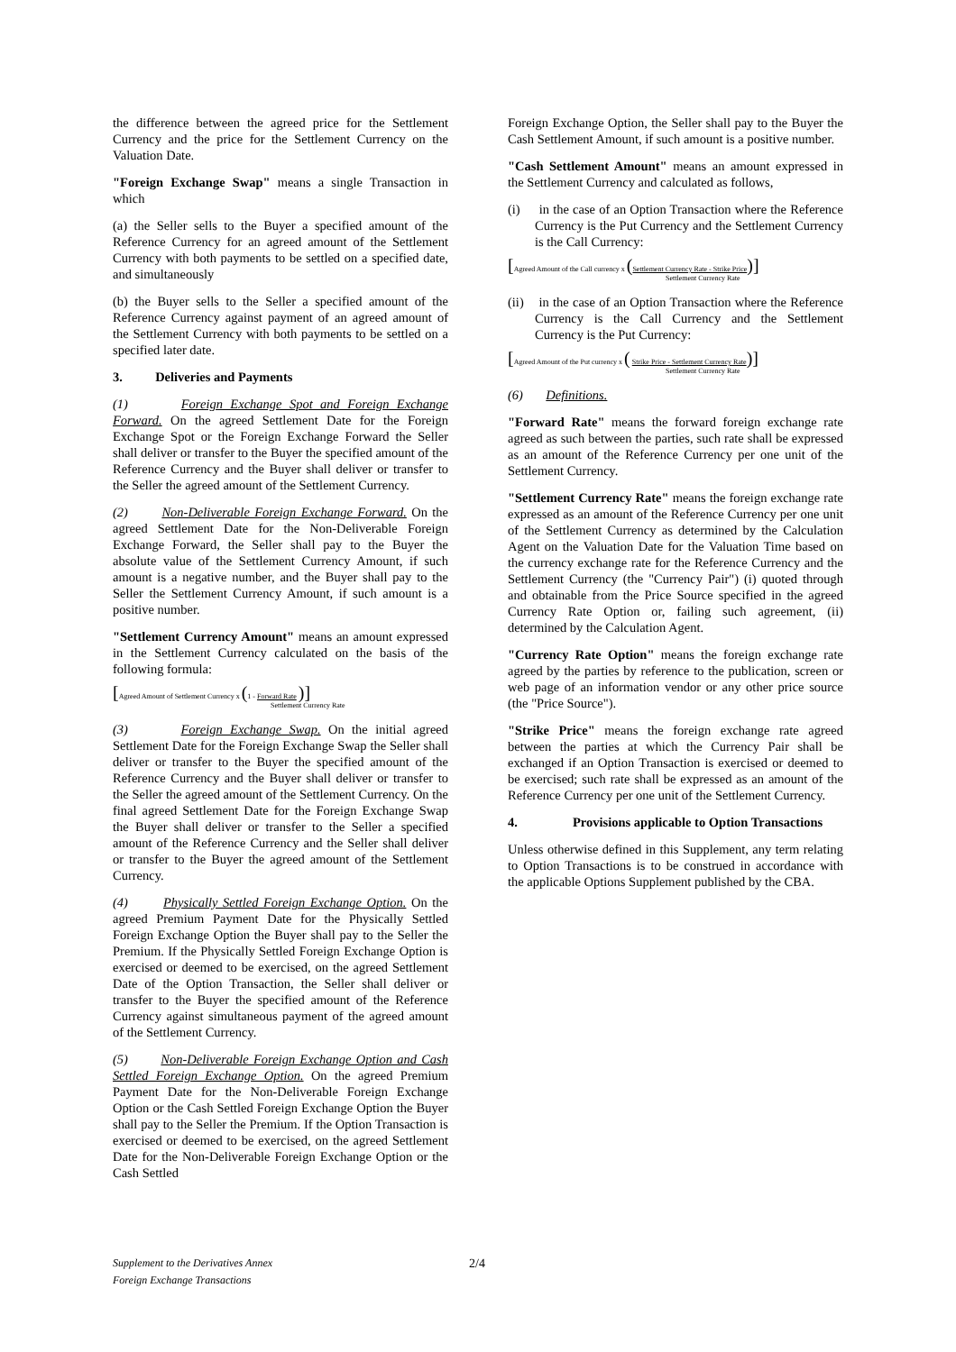the difference between the agreed price for the Settlement Currency and the price for the Settlement Currency on the Valuation Date.
"Foreign Exchange Swap" means a single Transaction in which
(a) the Seller sells to the Buyer a specified amount of the Reference Currency for an agreed amount of the Settlement Currency with both payments to be settled on a specified date, and simultaneously
(b) the Buyer sells to the Seller a specified amount of the Reference Currency against payment of an agreed amount of the Settlement Currency with both payments to be settled on a specified later date.
3. Deliveries and Payments
(1) Foreign Exchange Spot and Foreign Exchange Forward. On the agreed Settlement Date for the Foreign Exchange Spot or the Foreign Exchange Forward the Seller shall deliver or transfer to the Buyer the specified amount of the Reference Currency and the Buyer shall deliver or transfer to the Seller the agreed amount of the Settlement Currency.
(2) Non-Deliverable Foreign Exchange Forward. On the agreed Settlement Date for the Non-Deliverable Foreign Exchange Forward, the Seller shall pay to the Buyer the absolute value of the Settlement Currency Amount, if such amount is a negative number, and the Buyer shall pay to the Seller the Settlement Currency Amount, if such amount is a positive number.
"Settlement Currency Amount" means an amount expressed in the Settlement Currency calculated on the basis of the following formula:
[Agreed Amount of Settlement Currency x (1 - Forward Rate )]
Settlement Currency Rate
(3) Foreign Exchange Swap. On the initial agreed Settlement Date for the Foreign Exchange Swap the Seller shall deliver or transfer to the Buyer the specified amount of the Reference Currency and the Buyer shall deliver or transfer to the Seller the agreed amount of the Settlement Currency. On the final agreed Settlement Date for the Foreign Exchange Swap the Buyer shall deliver or transfer to the Seller a specified amount of the Reference Currency and the Seller shall deliver or transfer to the Buyer the agreed amount of the Settlement Currency.
(4) Physically Settled Foreign Exchange Option. On the agreed Premium Payment Date for the Physically Settled Foreign Exchange Option the Buyer shall pay to the Seller the Premium. If the Physically Settled Foreign Exchange Option is exercised or deemed to be exercised, on the agreed Settlement Date of the Option Transaction, the Seller shall deliver or transfer to the Buyer the specified amount of the Reference Currency against simultaneous payment of the agreed amount of the Settlement Currency.
(5) Non-Deliverable Foreign Exchange Option and Cash Settled Foreign Exchange Option. On the agreed Premium Payment Date for the Non-Deliverable Foreign Exchange Option or the Cash Settled Foreign Exchange Option the Buyer shall pay to the Seller the Premium. If the Option Transaction is exercised or deemed to be exercised, on the agreed Settlement Date for the Non-Deliverable Foreign Exchange Option or the Cash Settled
Foreign Exchange Option, the Seller shall pay to the Buyer the Cash Settlement Amount, if such amount is a positive number.
"Cash Settlement Amount" means an amount expressed in the Settlement Currency and calculated as follows,
(i) in the case of an Option Transaction where the Reference Currency is the Put Currency and the Settlement Currency is the Call Currency:
[Agreed Amount of the Call currency x (Settlement Currency Rate - Strike Price)]
Settlement Currency Rate
(ii) in the case of an Option Transaction where the Reference Currency is the Call Currency and the Settlement Currency is the Put Currency:
[Agreed Amount of the Put currency x ( Strike Price - Settlement Currency Rate)]
Settlement Currency Rate
(6) Definitions.
"Forward Rate" means the forward foreign exchange rate agreed as such between the parties, such rate shall be expressed as an amount of the Reference Currency per one unit of the Settlement Currency.
"Settlement Currency Rate" means the foreign exchange rate expressed as an amount of the Reference Currency per one unit of the Settlement Currency as determined by the Calculation Agent on the Valuation Date for the Valuation Time based on the currency exchange rate for the Reference Currency and the Settlement Currency (the "Currency Pair") (i) quoted through and obtainable from the Price Source specified in the agreed Currency Rate Option or, failing such agreement, (ii) determined by the Calculation Agent.
"Currency Rate Option" means the foreign exchange rate agreed by the parties by reference to the publication, screen or web page of an information vendor or any other price source (the "Price Source").
"Strike Price" means the foreign exchange rate agreed between the parties at which the Currency Pair shall be exchanged if an Option Transaction is exercised or deemed to be exercised; such rate shall be expressed as an amount of the Reference Currency per one unit of the Settlement Currency.
4. Provisions applicable to Option Transactions
Unless otherwise defined in this Supplement, any term relating to Option Transactions is to be construed in accordance with the applicable Options Supplement published by the CBA.
Supplement to the Derivatives Annex
Foreign Exchange Transactions
2/4